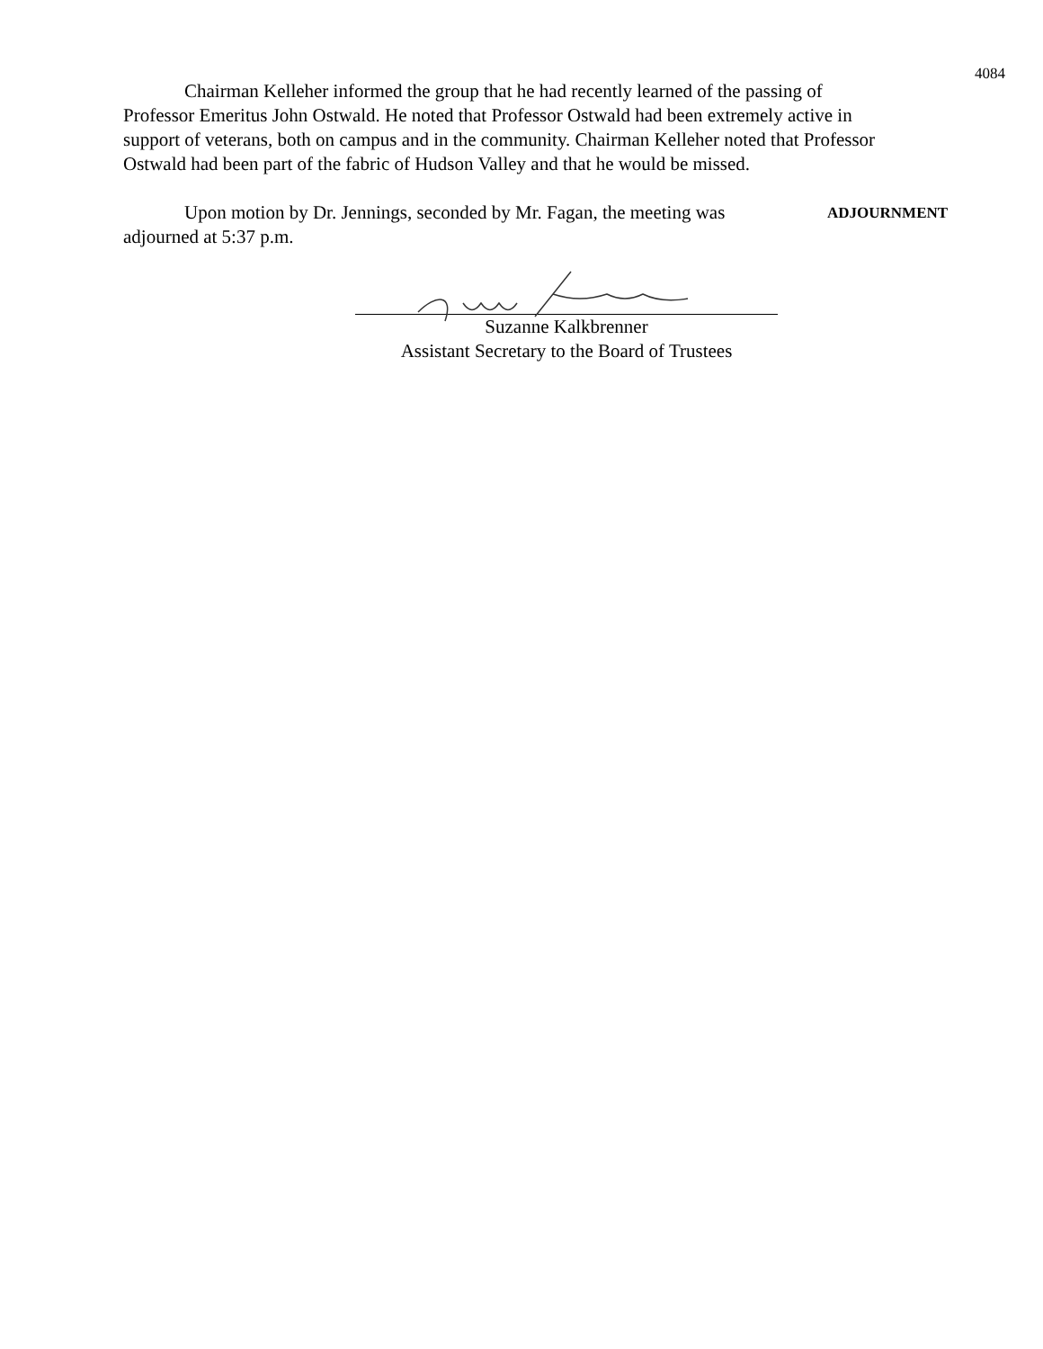4084
Chairman Kelleher informed the group that he had recently learned of the passing of Professor Emeritus John Ostwald. He noted that Professor Ostwald had been extremely active in support of veterans, both on campus and in the community. Chairman Kelleher noted that Professor Ostwald had been part of the fabric of Hudson Valley and that he would be missed.
Upon motion by Dr. Jennings, seconded by Mr. Fagan, the meeting was adjourned at 5:37 p.m.
ADJOURNMENT
Suzanne Kalkbrenner
Assistant Secretary to the Board of Trustees